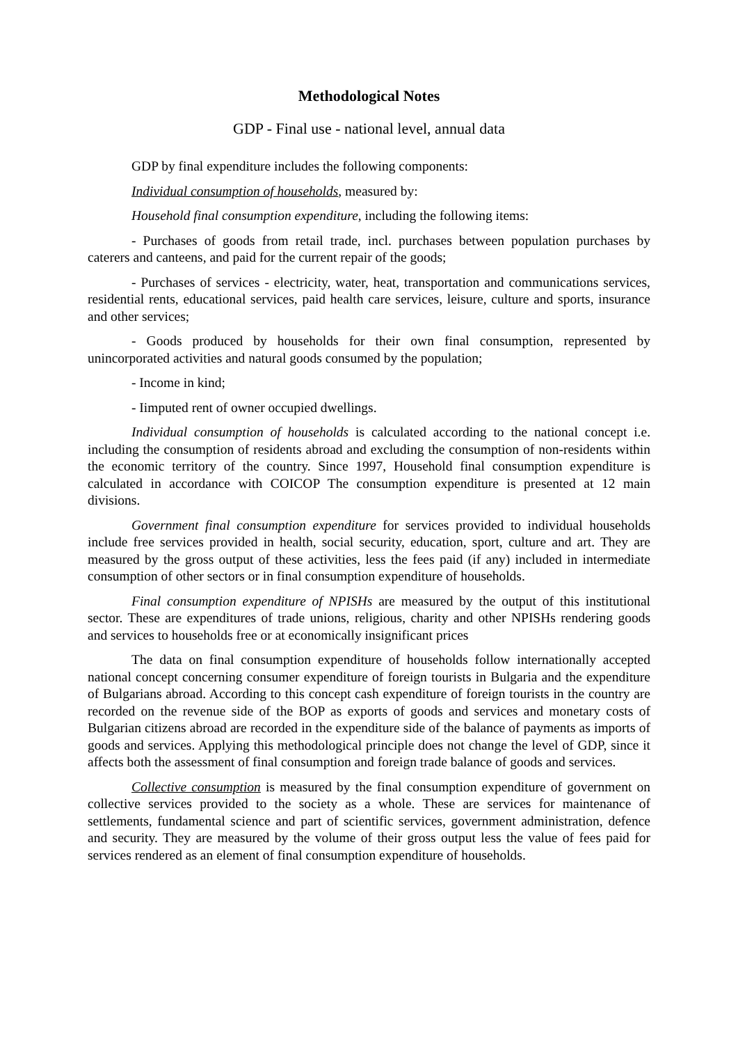Methodological Notes
GDP - Final use - national level, annual data
GDP by final expenditure includes the following components:
Individual consumption of households, measured by:
Household final consumption expenditure, including the following items:
- Purchases of goods from retail trade, incl. purchases between population purchases by caterers and canteens, and paid for the current repair of the goods;
- Purchases of services - electricity, water, heat, transportation and communications services, residential rents, educational services, paid health care services, leisure, culture and sports, insurance and other services;
- Goods produced by households for their own final consumption, represented by unincorporated activities and natural goods consumed by the population;
- Income in kind;
- Iimputed rent of owner occupied dwellings.
Individual consumption of households is calculated according to the national concept i.e. including the consumption of residents abroad and excluding the consumption of non-residents within the economic territory of the country. Since 1997, Household final consumption expenditure is calculated in accordance with COICOP The consumption expenditure is presented at 12 main divisions.
Government final consumption expenditure for services provided to individual households include free services provided in health, social security, education, sport, culture and art. They are measured by the gross output of these activities, less the fees paid (if any) included in intermediate consumption of other sectors or in final consumption expenditure of households.
Final consumption expenditure of NPISHs are measured by the output of this institutional sector. These are expenditures of trade unions, religious, charity and other NPISHs rendering goods and services to households free or at economically insignificant prices
The data on final consumption expenditure of households follow internationally accepted national concept concerning consumer expenditure of foreign tourists in Bulgaria and the expenditure of Bulgarians abroad. According to this concept cash expenditure of foreign tourists in the country are recorded on the revenue side of the BOP as exports of goods and services and monetary costs of Bulgarian citizens abroad are recorded in the expenditure side of the balance of payments as imports of goods and services. Applying this methodological principle does not change the level of GDP, since it affects both the assessment of final consumption and foreign trade balance of goods and services.
Collective consumption is measured by the final consumption expenditure of government on collective services provided to the society as a whole. These are services for maintenance of settlements, fundamental science and part of scientific services, government administration, defence and security. They are measured by the volume of their gross output less the value of fees paid for services rendered as an element of final consumption expenditure of households.